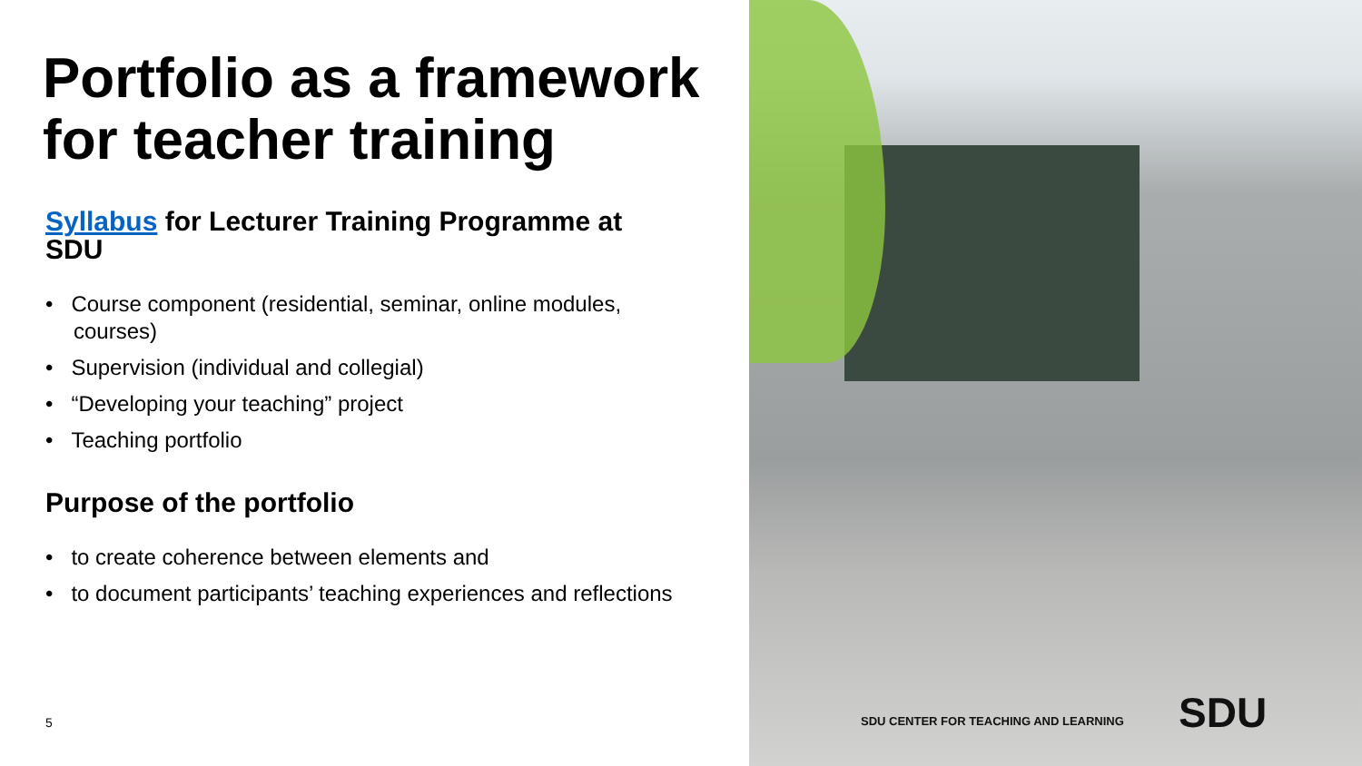Portfolio as a framework for teacher training
Syllabus for Lecturer Training Programme at SDU
• Course component (residential, seminar, online modules, courses)
• Supervision (individual and collegial)
• “Developing your teaching” project
• Teaching portfolio
Purpose of the portfolio
• to create coherence between elements and
• to document participants’ teaching experiences and reflections
5
SDU CENTER FOR TEACHING AND LEARNING
SDU